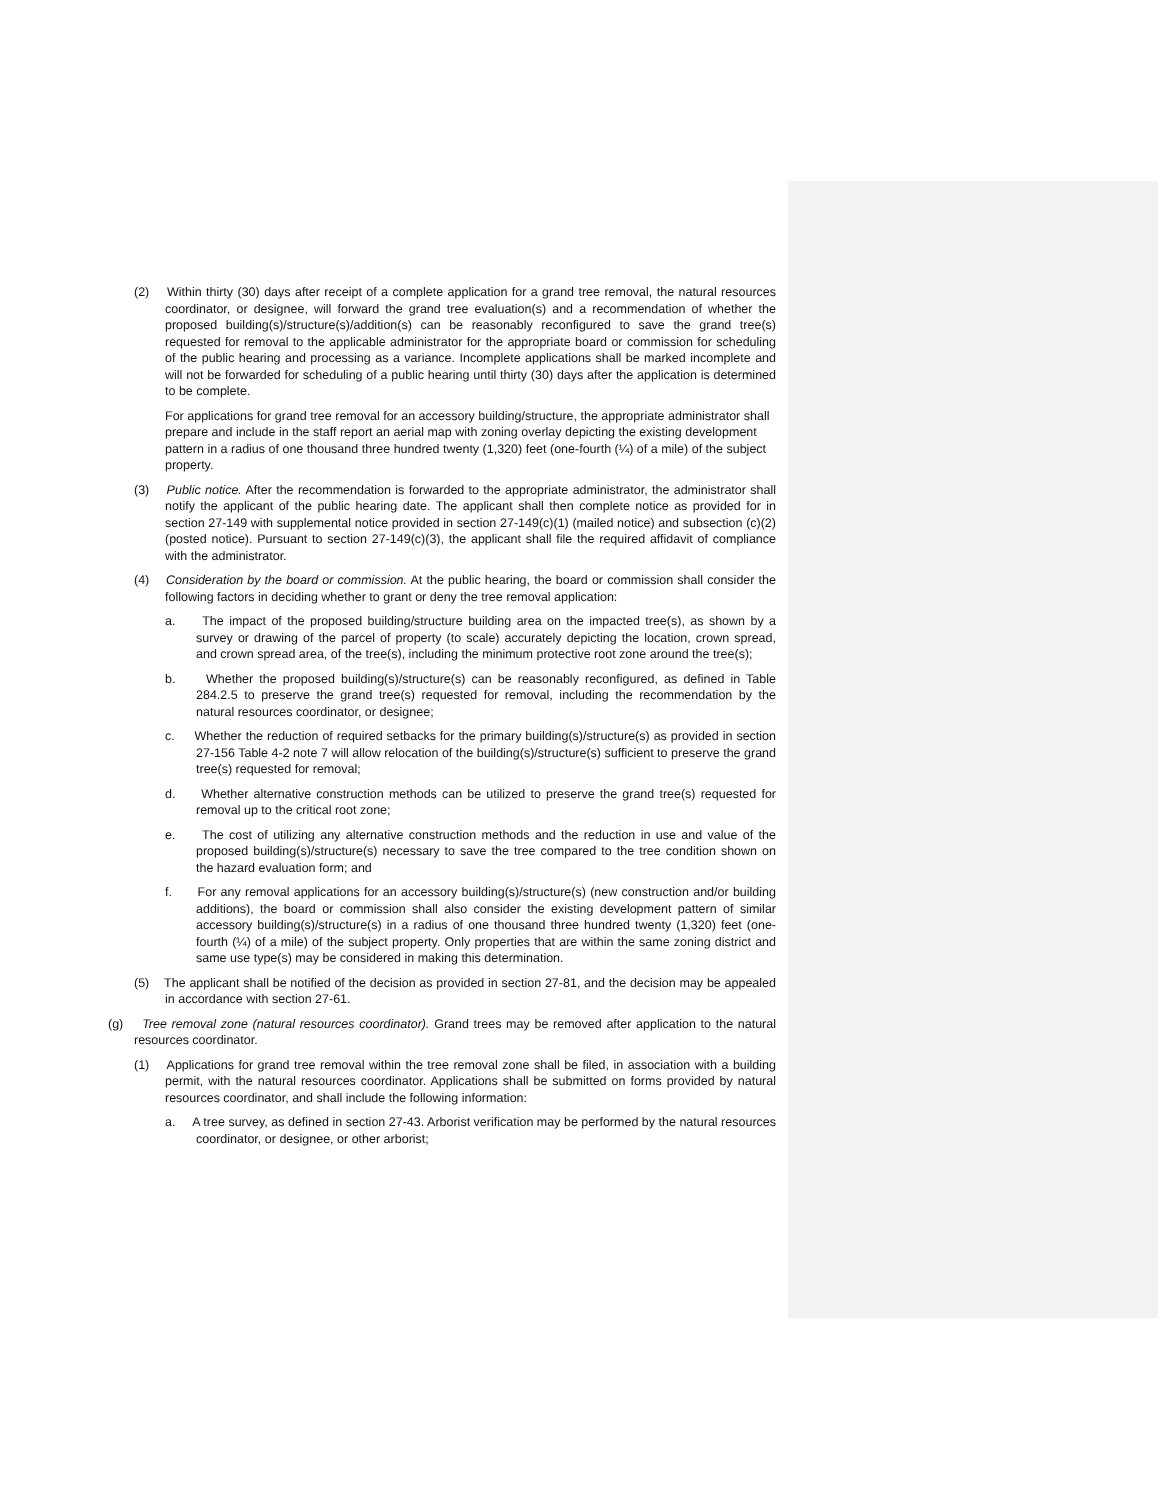(2) Within thirty (30) days after receipt of a complete application for a grand tree removal, the natural resources coordinator, or designee, will forward the grand tree evaluation(s) and a recommendation of whether the proposed building(s)/structure(s)/addition(s) can be reasonably reconfigured to save the grand tree(s) requested for removal to the applicable administrator for the appropriate board or commission for scheduling of the public hearing and processing as a variance. Incomplete applications shall be marked incomplete and will not be forwarded for scheduling of a public hearing until thirty (30) days after the application is determined to be complete.
For applications for grand tree removal for an accessory building/structure, the appropriate administrator shall prepare and include in the staff report an aerial map with zoning overlay depicting the existing development pattern in a radius of one thousand three hundred twenty (1,320) feet (one-fourth (¼) of a mile) of the subject property.
(3) Public notice. After the recommendation is forwarded to the appropriate administrator, the administrator shall notify the applicant of the public hearing date. The applicant shall then complete notice as provided for in section 27-149 with supplemental notice provided in section 27-149(c)(1) (mailed notice) and subsection (c)(2) (posted notice). Pursuant to section 27-149(c)(3), the applicant shall file the required affidavit of compliance with the administrator.
(4) Consideration by the board or commission. At the public hearing, the board or commission shall consider the following factors in deciding whether to grant or deny the tree removal application:
a. The impact of the proposed building/structure building area on the impacted tree(s), as shown by a survey or drawing of the parcel of property (to scale) accurately depicting the location, crown spread, and crown spread area, of the tree(s), including the minimum protective root zone around the tree(s);
b. Whether the proposed building(s)/structure(s) can be reasonably reconfigured, as defined in Table 284.2.5 to preserve the grand tree(s) requested for removal, including the recommendation by the natural resources coordinator, or designee;
c. Whether the reduction of required setbacks for the primary building(s)/structure(s) as provided in section 27-156 Table 4-2 note 7 will allow relocation of the building(s)/structure(s) sufficient to preserve the grand tree(s) requested for removal;
d. Whether alternative construction methods can be utilized to preserve the grand tree(s) requested for removal up to the critical root zone;
e. The cost of utilizing any alternative construction methods and the reduction in use and value of the proposed building(s)/structure(s) necessary to save the tree compared to the tree condition shown on the hazard evaluation form; and
f. For any removal applications for an accessory building(s)/structure(s) (new construction and/or building additions), the board or commission shall also consider the existing development pattern of similar accessory building(s)/structure(s) in a radius of one thousand three hundred twenty (1,320) feet (one-fourth (¼) of a mile) of the subject property. Only properties that are within the same zoning district and same use type(s) may be considered in making this determination.
(5) The applicant shall be notified of the decision as provided in section 27-81, and the decision may be appealed in accordance with section 27-61.
(g) Tree removal zone (natural resources coordinator). Grand trees may be removed after application to the natural resources coordinator.
(1) Applications for grand tree removal within the tree removal zone shall be filed, in association with a building permit, with the natural resources coordinator. Applications shall be submitted on forms provided by natural resources coordinator, and shall include the following information:
a. A tree survey, as defined in section 27-43. Arborist verification may be performed by the natural resources coordinator, or designee, or other arborist;